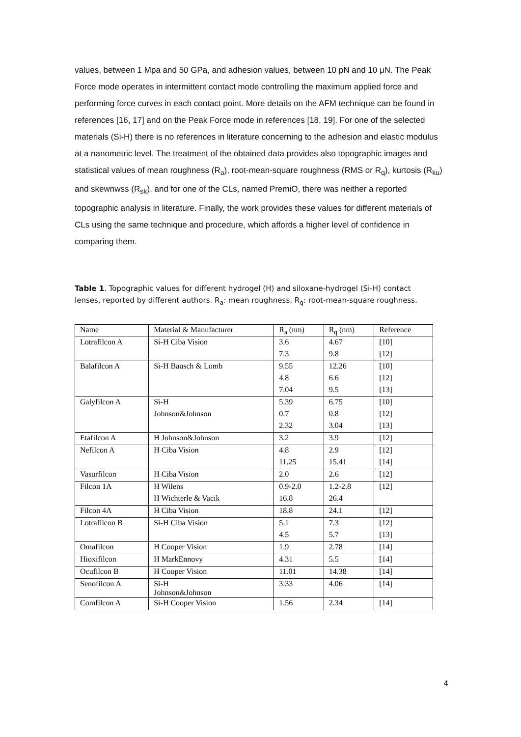values, between 1 Mpa and 50 GPa, and adhesion values, between 10 pN and 10 μN. The Peak Force mode operates in intermittent contact mode controlling the maximum applied force and performing force curves in each contact point. More details on the AFM technique can be found in references [16, 17] and on the Peak Force mode in references [18, 19]. For one of the selected materials (Si-H) there is no references in literature concerning to the adhesion and elastic modulus at a nanometric level. The treatment of the obtained data provides also topographic images and statistical values of mean roughness (R<sub>a</sub>), root-mean-square roughness (RMS or R<sub>q</sub>), kurtosis (R<sub>ku</sub>) and skewnwss (R<sub>sk</sub>), and for one of the CLs, named PremiO, there was neither a reported topographic analysis in literature. Finally, the work provides these values for different materials of CLs using the same technique and procedure, which affords a higher level of confidence in comparing them.
Table 1. Topographic values for different hydrogel (H) and siloxane-hydrogel (Si-H) contact lenses, reported by different authors. R<sub>a</sub>: mean roughness, R<sub>q</sub>: root-mean-square roughness.
| Name | Material & Manufacturer | R<sub>a</sub> (nm) | R<sub>q</sub> (nm) | Reference |
| Lotrafilcon A | Si-H Ciba Vision | 3.6 | 4.67 | [10] |
| | | 7.3 | 9.8 | [12] |
| Balafilcon A | Si-H Bausch & Lomb | 9.55 | 12.26 | [10] |
| | | 4.8 | 6.6 | [12] |
| | | 7.04 | 9.5 | [13] |
| Galyfilcon A | Si-H | 5.39 | 6.75 | [10] |
| | Johnson&Johnson | 0.7 | 0.8 | [12] |
| | | 2.32 | 3.04 | [13] |
| Etafilcon A | H Johnson&Johnson | 3.2 | 3.9 | [12] |
| Nefilcon A | H Ciba Vision | 4.8 | 2.9 | [12] |
| | | 11.25 | 15.41 | [14] |
| Vasurfilcon | H Ciba Vision | 2.0 | 2.6 | [12] |
| Filcon 1A | H Wilens | 0.9-2.0 | 1.2-2.8 | [12] |
| | H Wichterle & Vacik | 16.8 | 26.4 | |
| Filcon 4A | H Ciba Vision | 18.8 | 24.1 | [12] |
| Lotrafilcon B | Si-H Ciba Vision | 5.1 | 7.3 | [12] |
| | | 4.5 | 5.7 | [13] |
| Omafilcon | H Cooper Vision | 1.9 | 2.78 | [14] |
| Hioxifilcon | H MarkEnnovy | 4.31 | 5.5 | [14] |
| Ocufilcon B | H Cooper Vision | 11.01 | 14.38 | [14] |
| Senofilcon A | Si-H Johnson&Johnson | 3.33 | 4.06 | [14] |
| Comfilcon A | Si-H Cooper Vision | 1.56 | 2.34 | [14] |
4